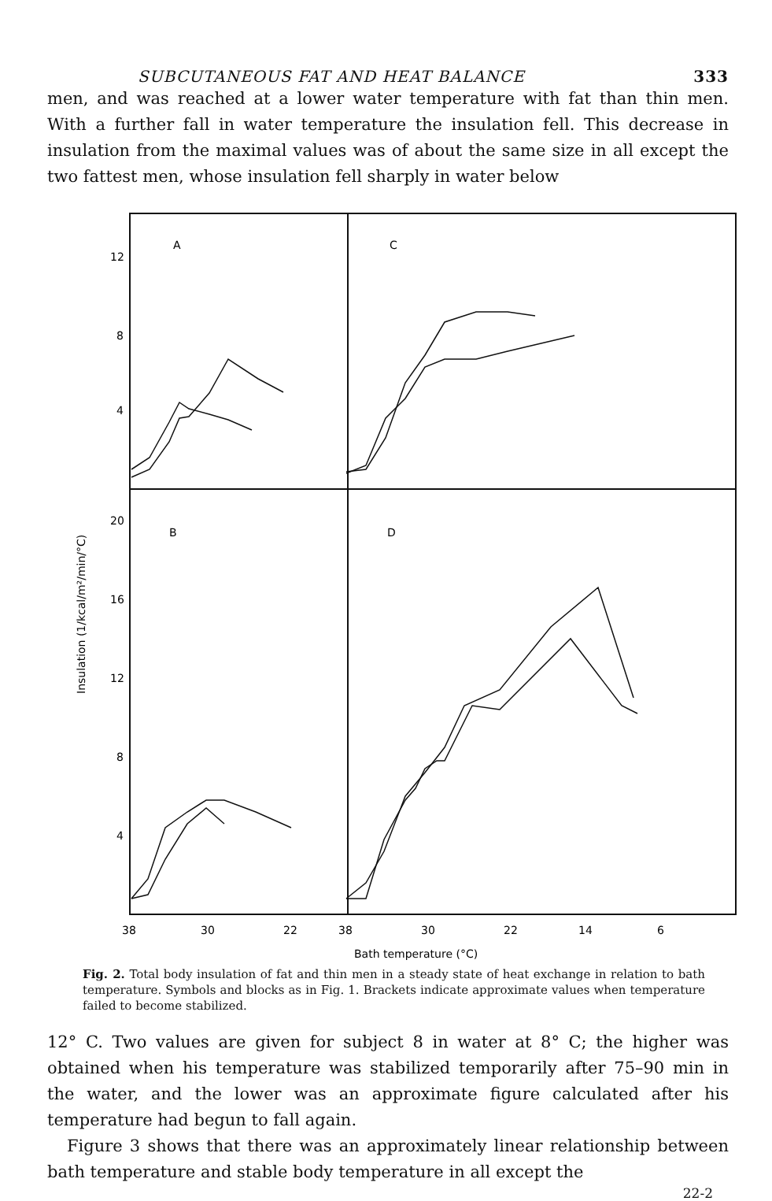SUBCUTANEOUS FAT AND HEAT BALANCE 333
men, and was reached at a lower water temperature with fat than thin men. With a further fall in water temperature the insulation fell. This decrease in insulation from the maximal values was of about the same size in all except the two fattest men, whose insulation fell sharply in water below
A
C
B
D
12
8
4
20
16
12
8
4
38
30
22
38
30
22
14
6
Bath temperature (°C)
Insulation (1/kcal/m²/min/°C)
Fig. 2. Total body insulation of fat and thin men in a steady state of heat exchange in relation to bath temperature. Symbols and blocks as in Fig. 1. Brackets indicate approximate values when temperature failed to become stabilized.
12° C. Two values are given for subject 8 in water at 8° C; the higher was obtained when his temperature was stabilized temporarily after 75–90 min in the water, and the lower was an approximate figure calculated after his temperature had begun to fall again.
Figure 3 shows that there was an approximately linear relationship between bath temperature and stable body temperature in all except the
22-2